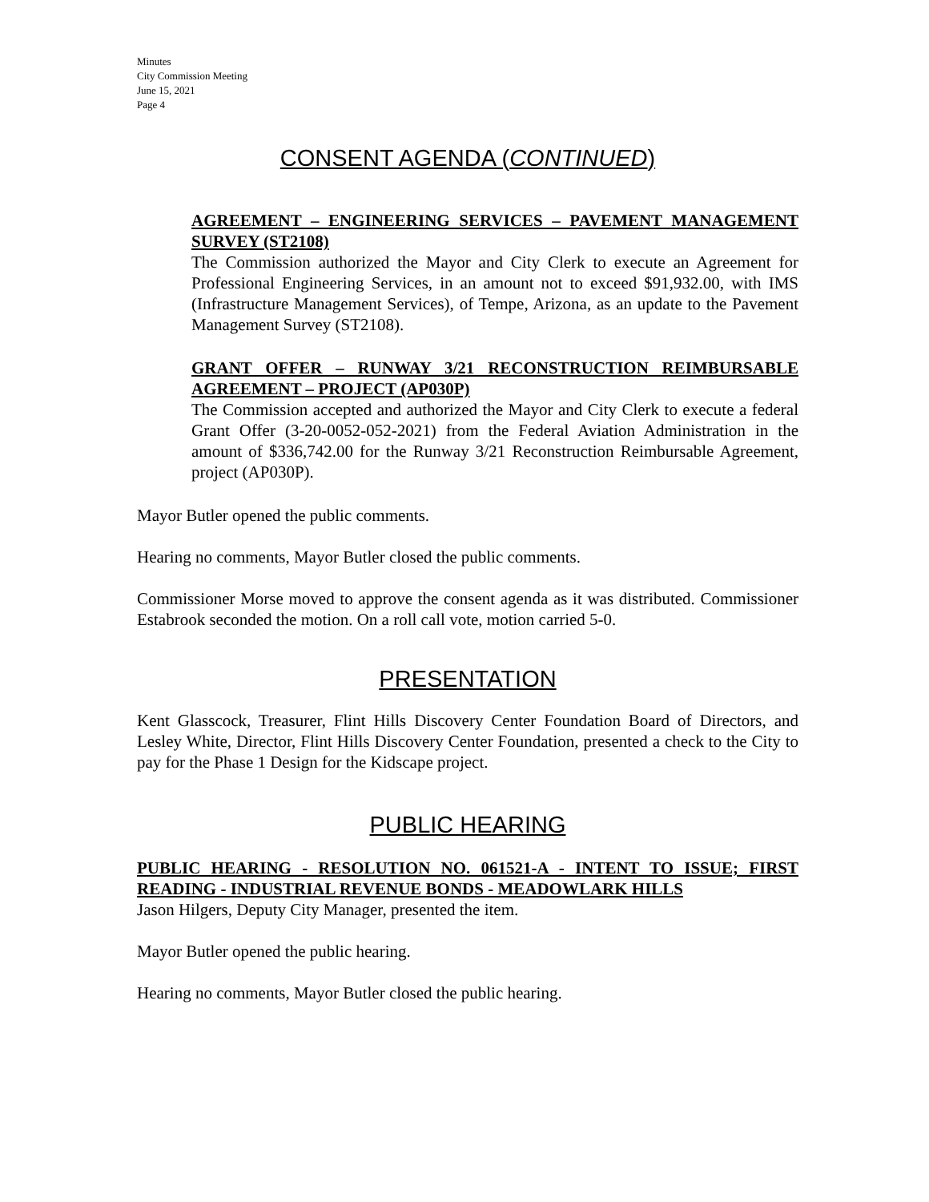Minutes
City Commission Meeting
June 15, 2021
Page 4
CONSENT AGENDA (CONTINUED)
AGREEMENT – ENGINEERING SERVICES – PAVEMENT MANAGEMENT SURVEY (ST2108)
The Commission authorized the Mayor and City Clerk to execute an Agreement for Professional Engineering Services, in an amount not to exceed $91,932.00, with IMS (Infrastructure Management Services), of Tempe, Arizona, as an update to the Pavement Management Survey (ST2108).
GRANT OFFER – RUNWAY 3/21 RECONSTRUCTION REIMBURSABLE AGREEMENT – PROJECT (AP030P)
The Commission accepted and authorized the Mayor and City Clerk to execute a federal Grant Offer (3-20-0052-052-2021) from the Federal Aviation Administration in the amount of $336,742.00 for the Runway 3/21 Reconstruction Reimbursable Agreement, project (AP030P).
Mayor Butler opened the public comments.
Hearing no comments, Mayor Butler closed the public comments.
Commissioner Morse moved to approve the consent agenda as it was distributed. Commissioner Estabrook seconded the motion. On a roll call vote, motion carried 5-0.
PRESENTATION
Kent Glasscock, Treasurer, Flint Hills Discovery Center Foundation Board of Directors, and Lesley White, Director, Flint Hills Discovery Center Foundation, presented a check to the City to pay for the Phase 1 Design for the Kidscape project.
PUBLIC HEARING
PUBLIC HEARING - RESOLUTION NO. 061521-A - INTENT TO ISSUE; FIRST READING - INDUSTRIAL REVENUE BONDS - MEADOWLARK HILLS
Jason Hilgers, Deputy City Manager, presented the item.
Mayor Butler opened the public hearing.
Hearing no comments, Mayor Butler closed the public hearing.